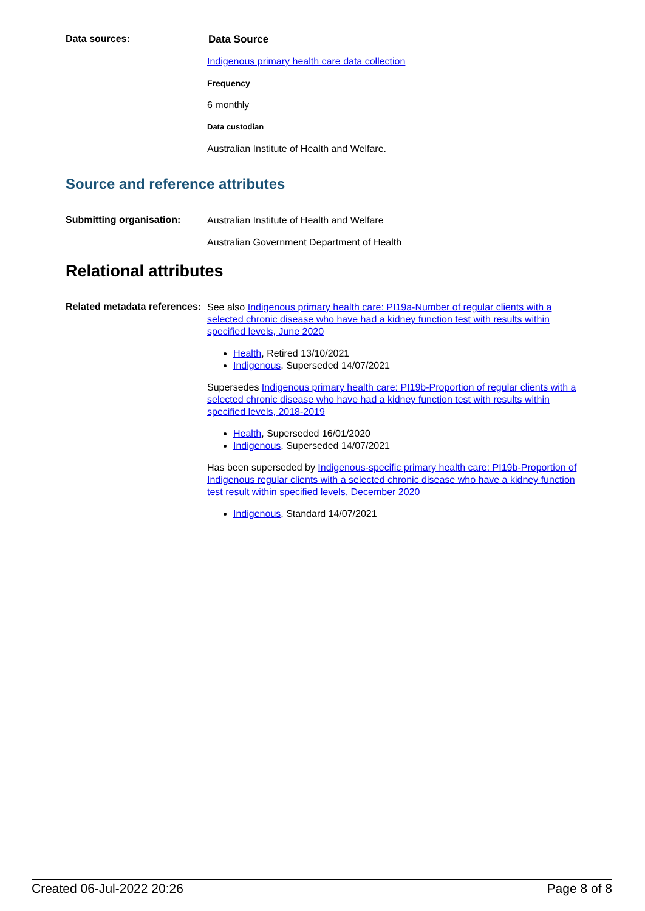Data sources:
Data Source
Indigenous primary health care data collection
Frequency
6 monthly
Data custodian
Australian Institute of Health and Welfare.
Source and reference attributes
Submitting organisation:
Australian Institute of Health and Welfare
Australian Government Department of Health
Relational attributes
Related metadata references:
See also Indigenous primary health care: PI19a-Number of regular clients with a selected chronic disease who have had a kidney function test with results within specified levels, June 2020
Health, Retired 13/10/2021
Indigenous, Superseded 14/07/2021
Supersedes Indigenous primary health care: PI19b-Proportion of regular clients with a selected chronic disease who have had a kidney function test with results within specified levels, 2018-2019
Health, Superseded 16/01/2020
Indigenous, Superseded 14/07/2021
Has been superseded by Indigenous-specific primary health care: PI19b-Proportion of Indigenous regular clients with a selected chronic disease who have a kidney function test result within specified levels, December 2020
Indigenous, Standard 14/07/2021
Created 06-Jul-2022 20:26 Page 8 of 8